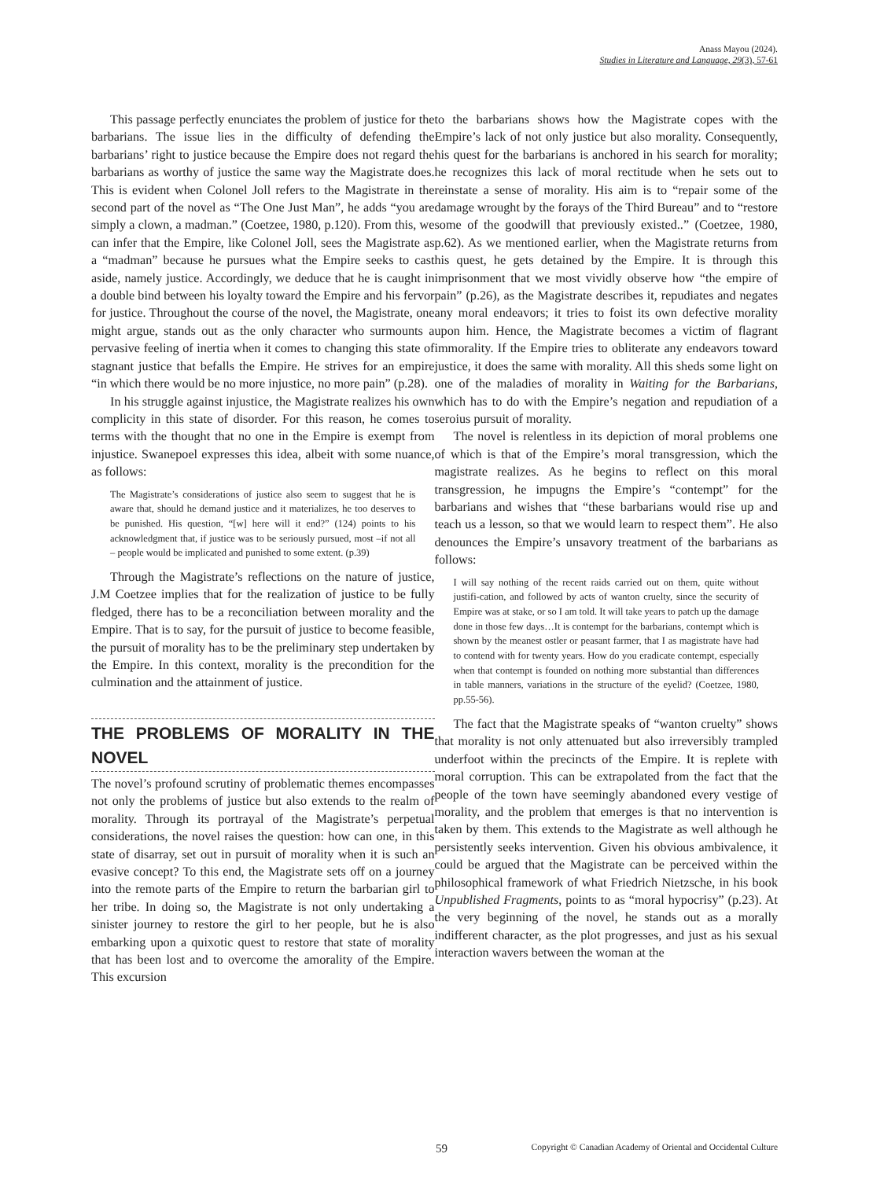Anass Mayou (2024).
Studies in Literature and Language, 29(3), 57-61
This passage perfectly enunciates the problem of justice for the barbarians. The issue lies in the difficulty of defending the barbarians’ right to justice because the Empire does not regard the barbarians as worthy of justice the same way the Magistrate does. This is evident when Colonel Joll refers to the Magistrate in the second part of the novel as “The One Just Man”, he adds “you are simply a clown, a madman.” (Coetzee, 1980, p.120). From this, we can infer that the Empire, like Colonel Joll, sees the Magistrate as a “madman” because he pursues what the Empire seeks to cast aside, namely justice. Accordingly, we deduce that he is caught in a double bind between his loyalty toward the Empire and his fervor for justice. Throughout the course of the novel, the Magistrate, one might argue, stands out as the only character who surmounts a pervasive feeling of inertia when it comes to changing this state of stagnant justice that befalls the Empire. He strives for an empire “in which there would be no more injustice, no more pain” (p.28).
In his struggle against injustice, the Magistrate realizes his own complicity in this state of disorder. For this reason, he comes to terms with the thought that no one in the Empire is exempt from injustice. Swanepoel expresses this idea, albeit with some nuance, as follows:
The Magistrate’s considerations of justice also seem to suggest that he is aware that, should he demand justice and it materializes, he too deserves to be punished. His question, “[w] here will it end?” (124) points to his acknowledgment that, if justice was to be seriously pursued, most –if not all – people would be implicated and punished to some extent. (p.39)
Through the Magistrate’s reflections on the nature of justice, J.M Coetzee implies that for the realization of justice to be fully fledged, there has to be a reconciliation between morality and the Empire. That is to say, for the pursuit of justice to become feasible, the pursuit of morality has to be the preliminary step undertaken by the Empire. In this context, morality is the precondition for the culmination and the attainment of justice.
THE PROBLEMS OF MORALITY IN THE NOVEL
The novel’s profound scrutiny of problematic themes encompasses not only the problems of justice but also extends to the realm of morality. Through its portrayal of the Magistrate’s perpetual considerations, the novel raises the question: how can one, in this state of disarray, set out in pursuit of morality when it is such an evasive concept? To this end, the Magistrate sets off on a journey into the remote parts of the Empire to return the barbarian girl to her tribe. In doing so, the Magistrate is not only undertaking a sinister journey to restore the girl to her people, but he is also embarking upon a quixotic quest to restore that state of morality that has been lost and to overcome the amorality of the Empire. This excursion
to the barbarians shows how the Magistrate copes with the Empire’s lack of not only justice but also morality. Consequently, his quest for the barbarians is anchored in his search for morality; he recognizes this lack of moral rectitude when he sets out to reinstate a sense of morality. His aim is to “repair some of the damage wrought by the forays of the Third Bureau” and to “restore some of the goodwill that previously existed..” (Coetzee, 1980, p.62). As we mentioned earlier, when the Magistrate returns from his quest, he gets detained by the Empire. It is through this imprisonment that we most vividly observe how “the empire of pain” (p.26), as the Magistrate describes it, repudiates and negates any moral endeavors; it tries to foist its own defective morality upon him. Hence, the Magistrate becomes a victim of flagrant immorality. If the Empire tries to obliterate any endeavors toward justice, it does the same with morality. All this sheds some light on one of the maladies of morality in Waiting for the Barbarians, which has to do with the Empire’s negation and repudiation of a seroius pursuit of morality.
The novel is relentless in its depiction of moral problems one of which is that of the Empire’s moral transgression, which the magistrate realizes. As he begins to reflect on this moral transgression, he impugns the Empire’s “contempt” for the barbarians and wishes that “these barbarians would rise up and teach us a lesson, so that we would learn to respect them”. He also denounces the Empire’s unsavory treatment of the barbarians as follows:
I will say nothing of the recent raids carried out on them, quite without justifi-cation, and followed by acts of wanton cruelty, since the security of Empire was at stake, or so I am told. It will take years to patch up the damage done in those few days…It is contempt for the barbarians, contempt which is shown by the meanest ostler or peasant farmer, that I as magistrate have had to contend with for twenty years. How do you eradicate contempt, especially when that contempt is founded on nothing more substantial than differences in table manners, variations in the structure of the eyelid? (Coetzee, 1980, pp.55-56).
The fact that the Magistrate speaks of “wanton cruelty” shows that morality is not only attenuated but also irreversibly trampled underfoot within the precincts of the Empire. It is replete with moral corruption. This can be extrapolated from the fact that the people of the town have seemingly abandoned every vestige of morality, and the problem that emerges is that no intervention is taken by them. This extends to the Magistrate as well although he persistently seeks intervention. Given his obvious ambivalence, it could be argued that the Magistrate can be perceived within the philosophical framework of what Friedrich Nietzsche, in his book Unpublished Fragments, points to as “moral hypocrisy” (p.23). At the very beginning of the novel, he stands out as a morally indifferent character, as the plot progresses, and just as his sexual interaction wavers between the woman at the
59 Copyright © Canadian Academy of Oriental and Occidental Culture